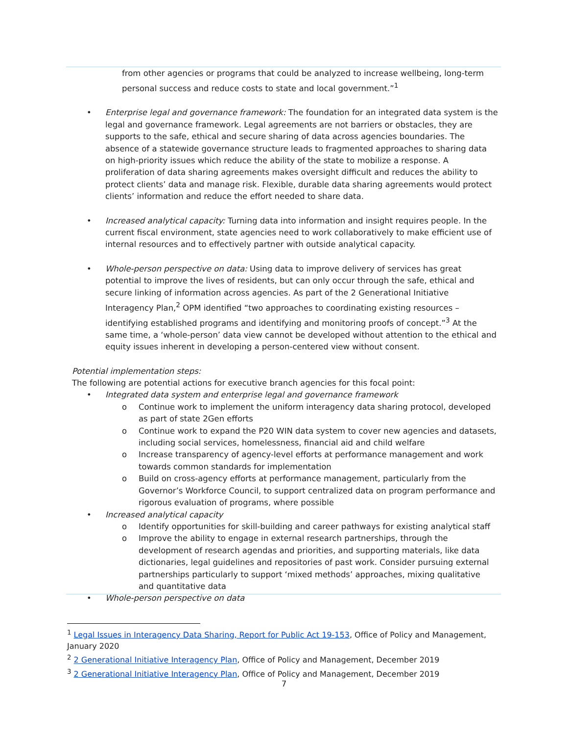from other agencies or programs that could be analyzed to increase wellbeing, long-term personal success and reduce costs to state and local government.”<sup>1</sup>
• Enterprise legal and governance framework: The foundation for an integrated data system is the legal and governance framework. Legal agreements are not barriers or obstacles, they are supports to the safe, ethical and secure sharing of data across agencies boundaries. The absence of a statewide governance structure leads to fragmented approaches to sharing data on high-priority issues which reduce the ability of the state to mobilize a response. A proliferation of data sharing agreements makes oversight difficult and reduces the ability to protect clients’ data and manage risk. Flexible, durable data sharing agreements would protect clients’ information and reduce the effort needed to share data.
• Increased analytical capacity: Turning data into information and insight requires people. In the current fiscal environment, state agencies need to work collaboratively to make efficient use of internal resources and to effectively partner with outside analytical capacity.
• Whole-person perspective on data: Using data to improve delivery of services has great potential to improve the lives of residents, but can only occur through the safe, ethical and secure linking of information across agencies. As part of the 2 Generational Initiative Interagency Plan,<sup>2</sup> OPM identified “two approaches to coordinating existing resources – identifying established programs and identifying and monitoring proofs of concept.”<sup>3</sup> At the same time, a ‘whole-person’ data view cannot be developed without attention to the ethical and equity issues inherent in developing a person-centered view without consent.
Potential implementation steps:
The following are potential actions for executive branch agencies for this focal point:
• Integrated data system and enterprise legal and governance framework
o Continue work to implement the uniform interagency data sharing protocol, developed as part of state 2Gen efforts
o Continue work to expand the P20 WIN data system to cover new agencies and datasets, including social services, homelessness, financial aid and child welfare
o Increase transparency of agency-level efforts at performance management and work towards common standards for implementation
o Build on cross-agency efforts at performance management, particularly from the Governor’s Workforce Council, to support centralized data on program performance and rigorous evaluation of programs, where possible
• Increased analytical capacity
o Identify opportunities for skill-building and career pathways for existing analytical staff
o Improve the ability to engage in external research partnerships, through the development of research agendas and priorities, and supporting materials, like data dictionaries, legal guidelines and repositories of past work. Consider pursuing external partnerships particularly to support ‘mixed methods’ approaches, mixing qualitative and quantitative data
• Whole-person perspective on data
<sup>1</sup> Legal Issues in Interagency Data Sharing, Report for Public Act 19-153, Office of Policy and Management, January 2020
<sup>2</sup> 2 Generational Initiative Interagency Plan, Office of Policy and Management, December 2019
<sup>3</sup> 2 Generational Initiative Interagency Plan, Office of Policy and Management, December 2019
7